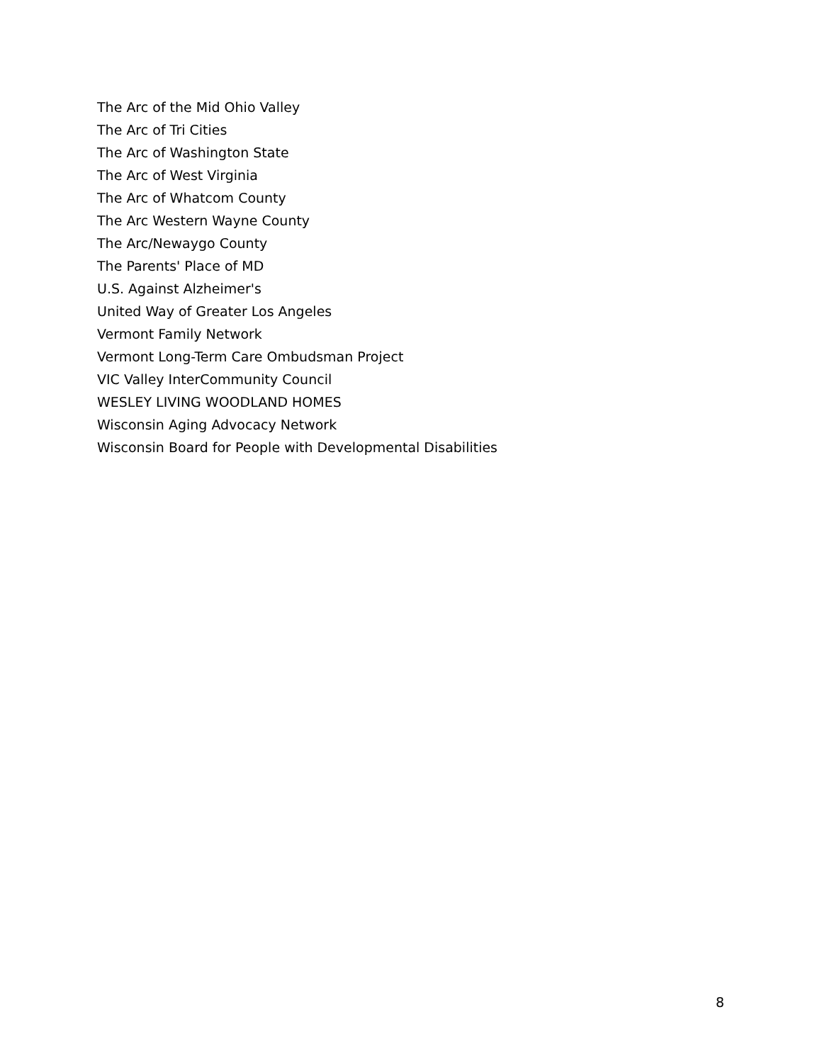The Arc of the Mid Ohio Valley
The Arc of Tri Cities
The Arc of Washington State
The Arc of West Virginia
The Arc of Whatcom County
The Arc Western Wayne County
The Arc/Newaygo County
The Parents' Place of MD
U.S. Against Alzheimer's
United Way of Greater Los Angeles
Vermont Family Network
Vermont Long-Term Care Ombudsman Project
VIC Valley InterCommunity Council
WESLEY LIVING WOODLAND HOMES
Wisconsin Aging Advocacy Network
Wisconsin Board for People with Developmental Disabilities
8